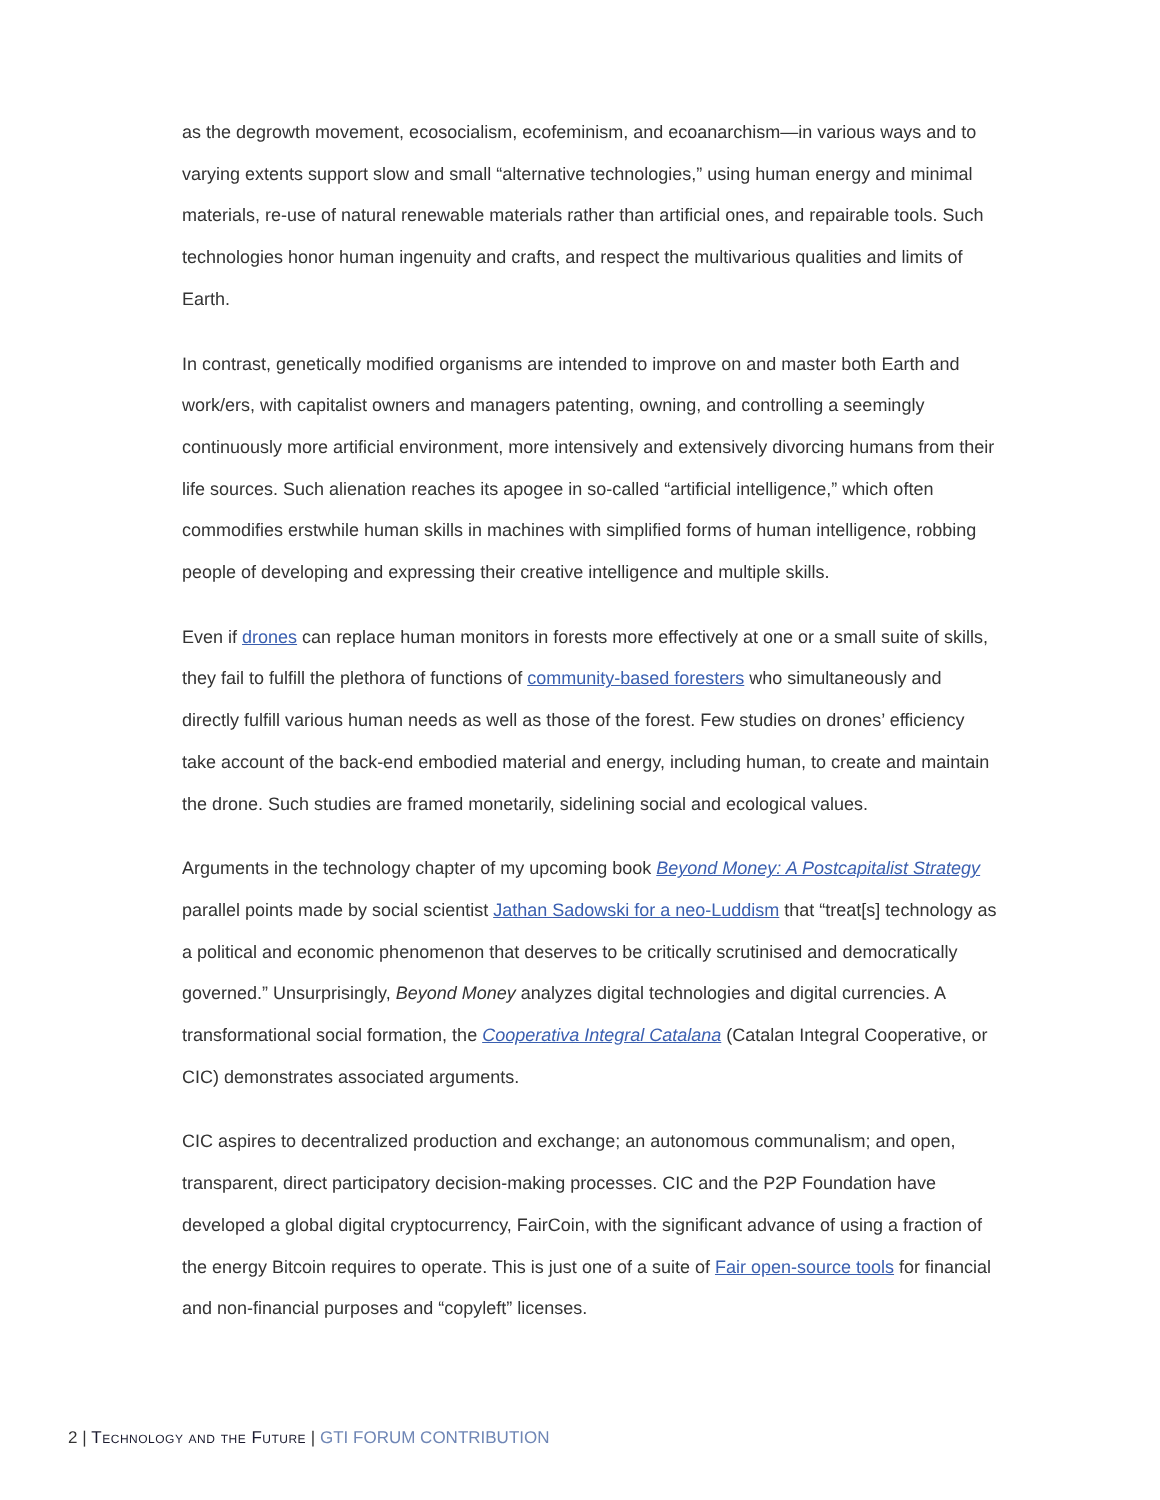as the degrowth movement, ecosocialism, ecofeminism, and ecoanarchism—in various ways and to varying extents support slow and small “alternative technologies,” using human energy and minimal materials, re-use of natural renewable materials rather than artificial ones, and repairable tools. Such technologies honor human ingenuity and crafts, and respect the multivarious qualities and limits of Earth.
In contrast, genetically modified organisms are intended to improve on and master both Earth and work/ers, with capitalist owners and managers patenting, owning, and controlling a seemingly continuously more artificial environment, more intensively and extensively divorcing humans from their life sources. Such alienation reaches its apogee in so-called “artificial intelligence,” which often commodifies erstwhile human skills in machines with simplified forms of human intelligence, robbing people of developing and expressing their creative intelligence and multiple skills.
Even if drones can replace human monitors in forests more effectively at one or a small suite of skills, they fail to fulfill the plethora of functions of community-based foresters who simultaneously and directly fulfill various human needs as well as those of the forest. Few studies on drones’ efficiency take account of the back-end embodied material and energy, including human, to create and maintain the drone. Such studies are framed monetarily, sidelining social and ecological values.
Arguments in the technology chapter of my upcoming book Beyond Money: A Postcapitalist Strategy parallel points made by social scientist Jathan Sadowski for a neo-Luddism that “treat[s] technology as a political and economic phenomenon that deserves to be critically scrutinised and democratically governed.” Unsurprisingly, Beyond Money analyzes digital technologies and digital currencies. A transformational social formation, the Cooperativa Integral Catalana (Catalan Integral Cooperative, or CIC) demonstrates associated arguments.
CIC aspires to decentralized production and exchange; an autonomous communalism; and open, transparent, direct participatory decision-making processes. CIC and the P2P Foundation have developed a global digital cryptocurrency, FairCoin, with the significant advance of using a fraction of the energy Bitcoin requires to operate. This is just one of a suite of Fair open-source tools for financial and non-financial purposes and “copyleft” licenses.
2 | Technology and the Future | GTI FORUM CONTRIBUTION